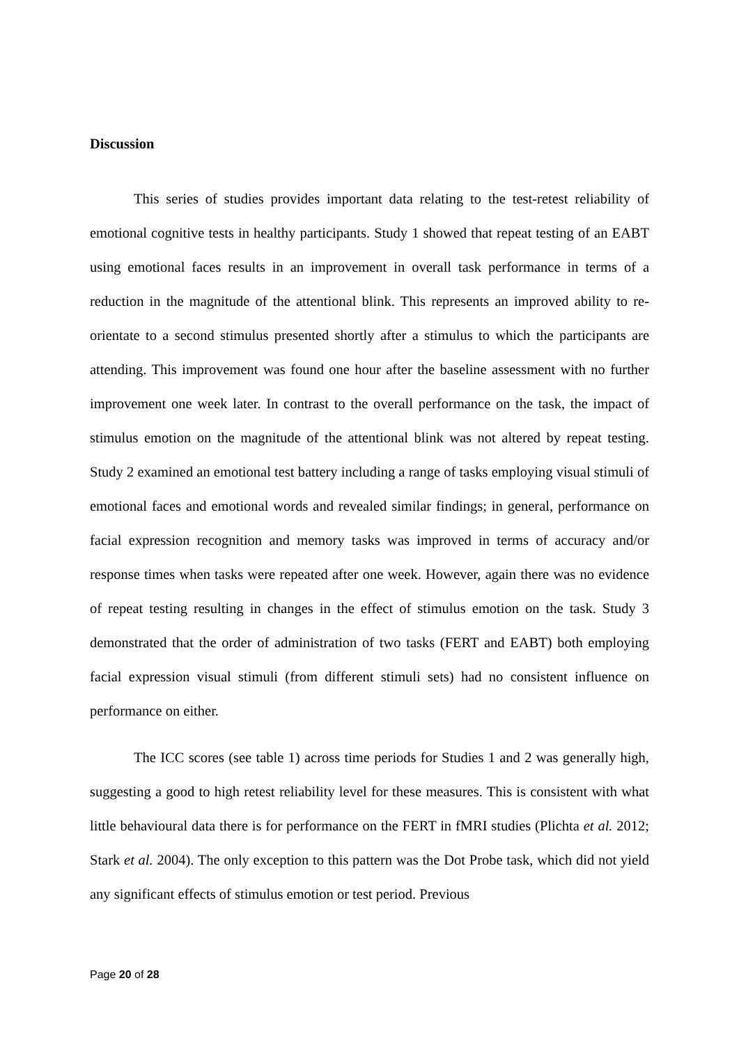Discussion
This series of studies provides important data relating to the test-retest reliability of emotional cognitive tests in healthy participants. Study 1 showed that repeat testing of an EABT using emotional faces results in an improvement in overall task performance in terms of a reduction in the magnitude of the attentional blink. This represents an improved ability to re-orientate to a second stimulus presented shortly after a stimulus to which the participants are attending. This improvement was found one hour after the baseline assessment with no further improvement one week later. In contrast to the overall performance on the task, the impact of stimulus emotion on the magnitude of the attentional blink was not altered by repeat testing. Study 2 examined an emotional test battery including a range of tasks employing visual stimuli of emotional faces and emotional words and revealed similar findings; in general, performance on facial expression recognition and memory tasks was improved in terms of accuracy and/or response times when tasks were repeated after one week. However, again there was no evidence of repeat testing resulting in changes in the effect of stimulus emotion on the task. Study 3 demonstrated that the order of administration of two tasks (FERT and EABT) both employing facial expression visual stimuli (from different stimuli sets) had no consistent influence on performance on either.
The ICC scores (see table 1) across time periods for Studies 1 and 2 was generally high, suggesting a good to high retest reliability level for these measures. This is consistent with what little behavioural data there is for performance on the FERT in fMRI studies (Plichta et al. 2012; Stark et al. 2004). The only exception to this pattern was the Dot Probe task, which did not yield any significant effects of stimulus emotion or test period. Previous
Page 20 of 28